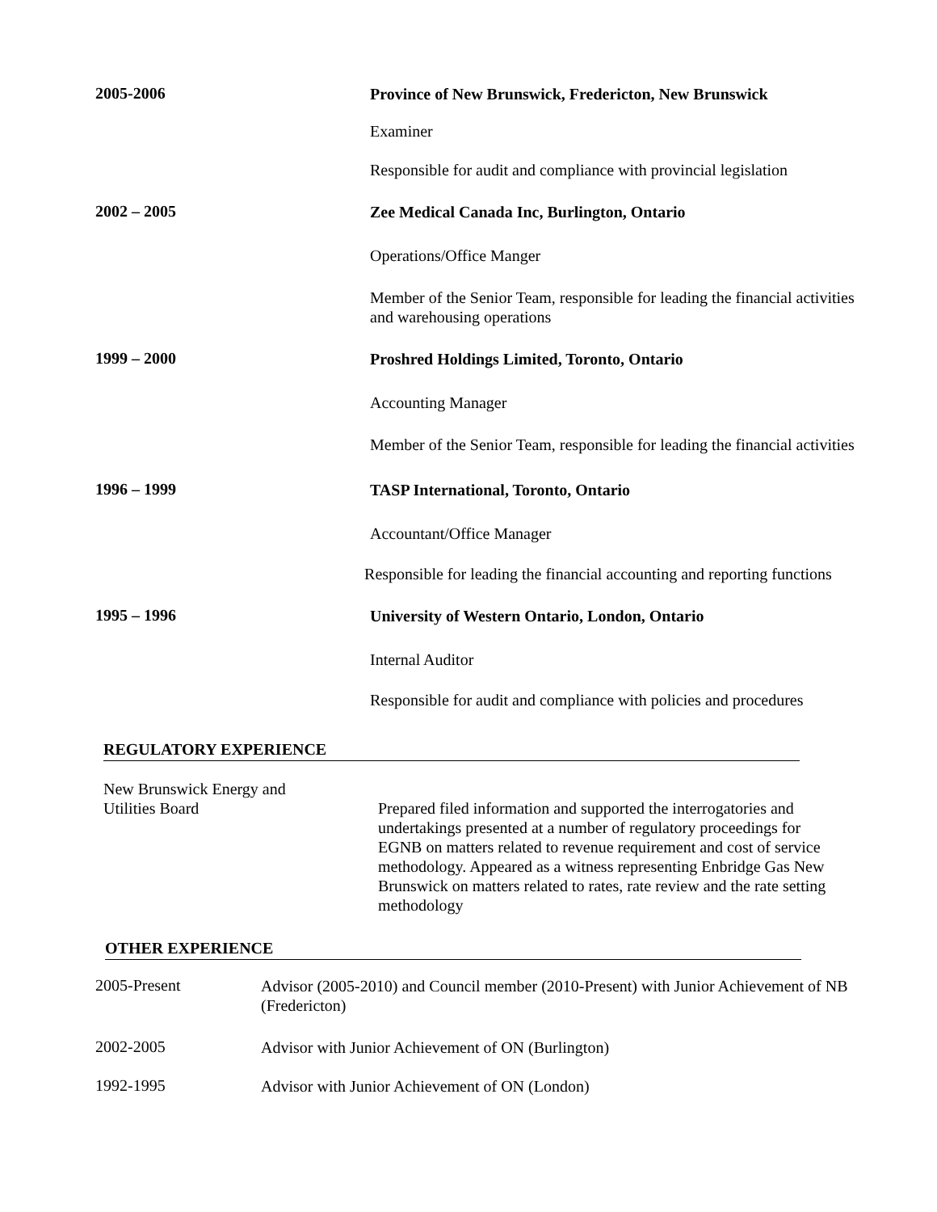2005-2006
Province of New Brunswick, Fredericton, New Brunswick
Examiner
Responsible for audit and compliance with provincial legislation
2002 – 2005
Zee Medical Canada Inc, Burlington, Ontario
Operations/Office Manger
Member of the Senior Team, responsible for leading the financial activities and warehousing operations
1999 – 2000
Proshred Holdings Limited, Toronto, Ontario
Accounting Manager
Member of the Senior Team, responsible for leading the financial activities
1996 – 1999
TASP International, Toronto, Ontario
Accountant/Office Manager
Responsible for leading the financial accounting and reporting functions
1995 – 1996
University of Western Ontario, London, Ontario
Internal Auditor
Responsible for audit and compliance with policies and procedures
REGULATORY EXPERIENCE
New Brunswick Energy and
Utilities Board
Prepared filed information and supported the interrogatories and undertakings presented at a number of regulatory proceedings for EGNB on matters related to revenue requirement and cost of service methodology. Appeared as a witness representing Enbridge Gas New Brunswick on matters related to rates, rate review and the rate setting methodology
OTHER EXPERIENCE
2005-Present
Advisor (2005-2010) and Council member (2010-Present) with Junior Achievement of NB (Fredericton)
2002-2005
Advisor with Junior Achievement of ON (Burlington)
1992-1995
Advisor with Junior Achievement of ON (London)